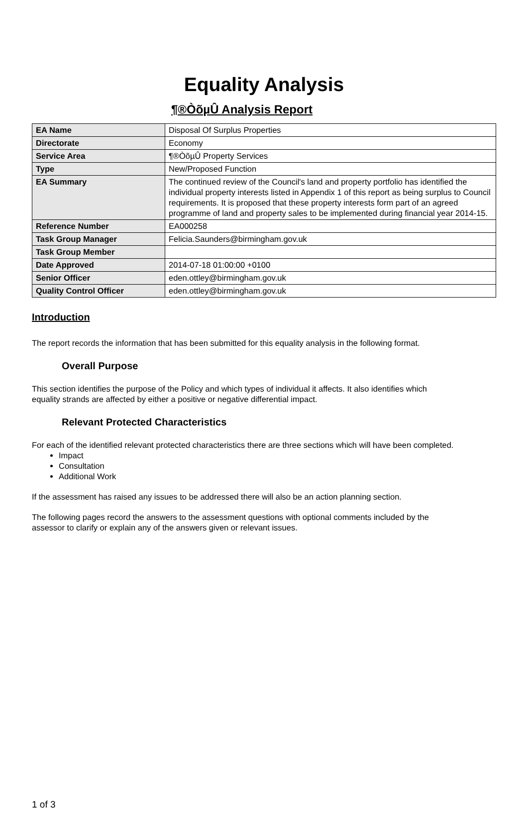Equality Analysis
¶®ÒõµÛ Analysis Report
| EA Name | Disposal Of Surplus Properties |
| Directorate | Economy |
| Service Area | ¶®ÒõµÛ Property Services |
| Type | New/Proposed Function |
| EA Summary | The continued review of the Council's land and property portfolio has identified the individual property interests listed in Appendix 1 of this report as being surplus to Council requirements. It is proposed that these property interests form part of an agreed programme of land and property sales to be implemented during financial year 2014-15. |
| Reference Number | EA000258 |
| Task Group Manager | Felicia.Saunders@birmingham.gov.uk |
| Task Group Member | |
| Date Approved | 2014-07-18 01:00:00 +0100 |
| Senior Officer | eden.ottley@birmingham.gov.uk |
| Quality Control Officer | eden.ottley@birmingham.gov.uk |
Introduction
The report records the information that has been submitted for this equality analysis in the following format.
Overall Purpose
This section identifies the purpose of the Policy and which types of individual it affects. It also identifies which
equality strands are affected by either a positive or negative differential impact.
Relevant Protected Characteristics
For each of the identified relevant protected characteristics there are three sections which will have been completed.
Impact
Consultation
Additional Work
If the assessment has raised any issues to be addressed there will also be an action planning section.
The following pages record the answers to the assessment questions with optional comments included by the
assessor to clarify or explain any of the answers given or relevant issues.
1 of 3